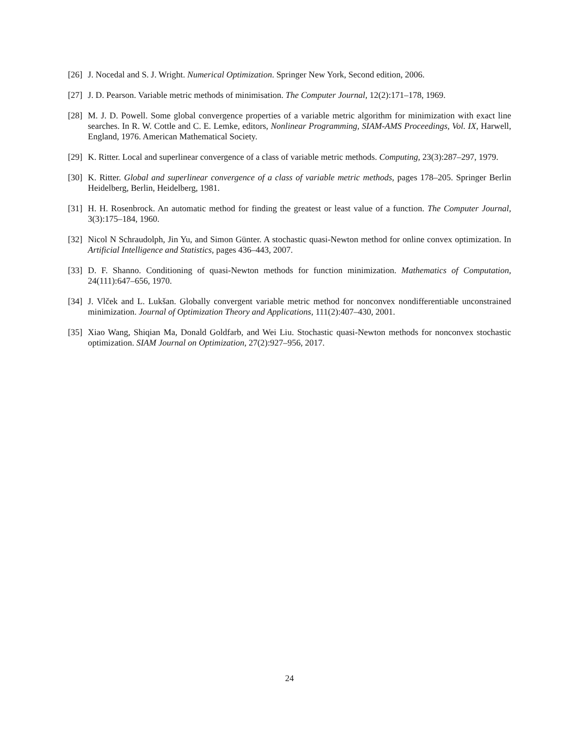[26] J. Nocedal and S. J. Wright. Numerical Optimization. Springer New York, Second edition, 2006.
[27] J. D. Pearson. Variable metric methods of minimisation. The Computer Journal, 12(2):171–178, 1969.
[28] M. J. D. Powell. Some global convergence properties of a variable metric algorithm for minimization with exact line searches. In R. W. Cottle and C. E. Lemke, editors, Nonlinear Programming, SIAM-AMS Proceedings, Vol. IX, Harwell, England, 1976. American Mathematical Society.
[29] K. Ritter. Local and superlinear convergence of a class of variable metric methods. Computing, 23(3):287–297, 1979.
[30] K. Ritter. Global and superlinear convergence of a class of variable metric methods, pages 178–205. Springer Berlin Heidelberg, Berlin, Heidelberg, 1981.
[31] H. H. Rosenbrock. An automatic method for finding the greatest or least value of a function. The Computer Journal, 3(3):175–184, 1960.
[32] Nicol N Schraudolph, Jin Yu, and Simon Günter. A stochastic quasi-Newton method for online convex optimization. In Artificial Intelligence and Statistics, pages 436–443, 2007.
[33] D. F. Shanno. Conditioning of quasi-Newton methods for function minimization. Mathematics of Computation, 24(111):647–656, 1970.
[34] J. Vlček and L. Lukšan. Globally convergent variable metric method for nonconvex nondifferentiable unconstrained minimization. Journal of Optimization Theory and Applications, 111(2):407–430, 2001.
[35] Xiao Wang, Shiqian Ma, Donald Goldfarb, and Wei Liu. Stochastic quasi-Newton methods for nonconvex stochastic optimization. SIAM Journal on Optimization, 27(2):927–956, 2017.
24